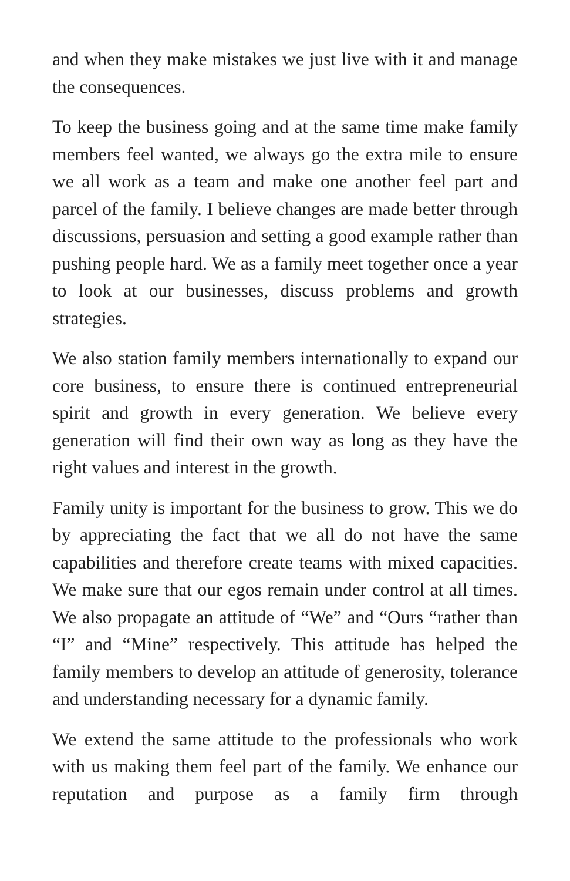and when they make mistakes we just live with it and manage the consequences.
To keep the business going and at the same time make family members feel wanted, we always go the extra mile to ensure we all work as a team and make one another feel part and parcel of the family. I believe changes are made better through discussions, persuasion and setting a good example rather than pushing people hard. We as a family meet together once a year to look at our businesses, discuss problems and growth strategies.
We also station family members internationally to expand our core business, to ensure there is continued entrepreneurial spirit and growth in every generation. We believe every generation will find their own way as long as they have the right values and interest in the growth.
Family unity is important for the business to grow. This we do by appreciating the fact that we all do not have the same capabilities and therefore create teams with mixed capacities. We make sure that our egos remain under control at all times. We also propagate an attitude of “We” and “Ours “rather than “I” and “Mine” respectively. This attitude has helped the family members to develop an attitude of generosity, tolerance and understanding necessary for a dynamic family.
We extend the same attitude to the professionals who work with us making them feel part of the family. We enhance our reputation and purpose as a family firm through